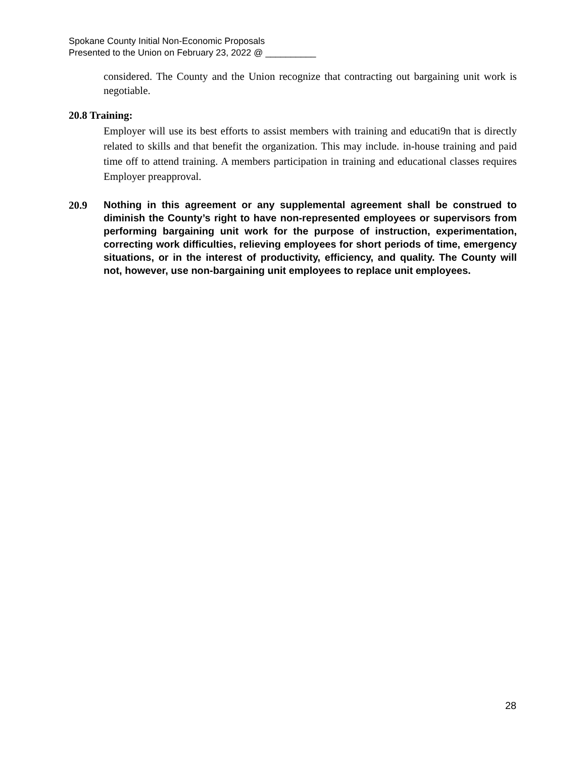Spokane County Initial Non-Economic Proposals
Presented to the Union on February 23, 2022 @ __________
considered. The County and the Union recognize that contracting out bargaining unit work is negotiable.
20.8 Training:
Employer will use its best efforts to assist members with training and educati9n that is directly related to skills and that benefit the organization. This may include. in-house training and paid time off to attend training. A members participation in training and educational classes requires Employer preapproval.
20.9 Nothing in this agreement or any supplemental agreement shall be construed to diminish the County’s right to have non-represented employees or supervisors from performing bargaining unit work for the purpose of instruction, experimentation, correcting work difficulties, relieving employees for short periods of time, emergency situations, or in the interest of productivity, efficiency, and quality. The County will not, however, use non-bargaining unit employees to replace unit employees.
28